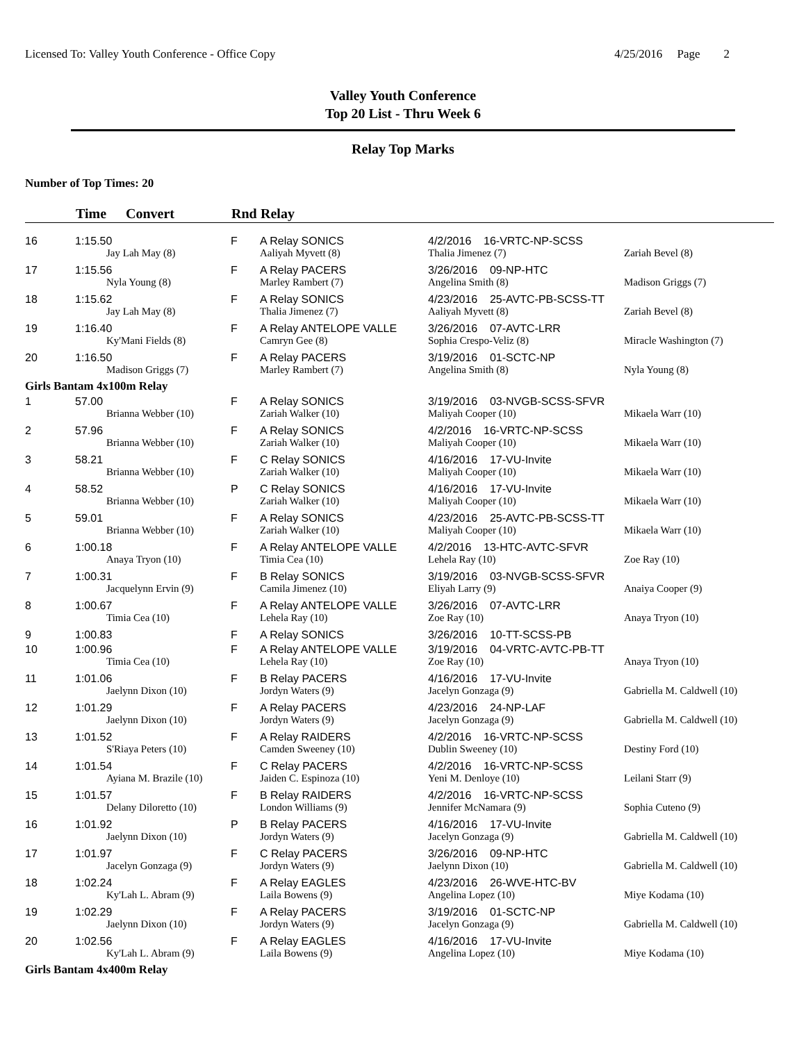Licensed To: Valley Youth Conference - Office Copy 4/25/2016 Page 2
Valley Youth Conference
Top 20 List - Thru Week 6
Relay Top Marks
Number of Top Times: 20
| | Time | Convert | Rnd | Relay | | |
| --- | --- | --- | --- | --- | --- | --- |
| 16 | 1:15.50 | | F | A Relay SONICS | 4/2/2016 16-VRTC-NP-SCSS | |
| | Jay Lah May (8) | | | Aaliyah Myvett (8) | Thalia Jimenez (7) | Zariah Bevel (8) |
| 17 | 1:15.56 | | F | A Relay PACERS | 3/26/2016 09-NP-HTC | |
| | Nyla Young (8) | | | Marley Rambert (7) | Angelina Smith (8) | Madison Griggs (7) |
| 18 | 1:15.62 | | F | A Relay SONICS | 4/23/2016 25-AVTC-PB-SCSS-TT | |
| | Jay Lah May (8) | | | Thalia Jimenez (7) | Aaliyah Myvett (8) | Zariah Bevel (8) |
| 19 | 1:16.40 | | F | A Relay ANTELOPE VALLE | 3/26/2016 07-AVTC-LRR | |
| | Ky'Mani Fields (8) | | | Camryn Gee (8) | Sophia Crespo-Veliz (8) | Miracle Washington (7) |
| 20 | 1:16.50 | | F | A Relay PACERS | 3/19/2016 01-SCTC-NP | |
| | Madison Griggs (7) | | | Marley Rambert (7) | Angelina Smith (8) | Nyla Young (8) |
| Girls Bantam 4x100m Relay | | | | | | |
| 1 | 57.00 | | F | A Relay SONICS | 3/19/2016 03-NVGB-SCSS-SFVR | |
| | Brianna Webber (10) | | | Zariah Walker (10) | Maliyah Cooper (10) | Mikaela Warr (10) |
| 2 | 57.96 | | F | A Relay SONICS | 4/2/2016 16-VRTC-NP-SCSS | |
| | Brianna Webber (10) | | | Zariah Walker (10) | Maliyah Cooper (10) | Mikaela Warr (10) |
| 3 | 58.21 | | F | C Relay SONICS | 4/16/2016 17-VU-Invite | |
| | Brianna Webber (10) | | | Zariah Walker (10) | Maliyah Cooper (10) | Mikaela Warr (10) |
| 4 | 58.52 | | P | C Relay SONICS | 4/16/2016 17-VU-Invite | |
| | Brianna Webber (10) | | | Zariah Walker (10) | Maliyah Cooper (10) | Mikaela Warr (10) |
| 5 | 59.01 | | F | A Relay SONICS | 4/23/2016 25-AVTC-PB-SCSS-TT | |
| | Brianna Webber (10) | | | Zariah Walker (10) | Maliyah Cooper (10) | Mikaela Warr (10) |
| 6 | 1:00.18 | | F | A Relay ANTELOPE VALLE | 4/2/2016 13-HTC-AVTC-SFVR | |
| | Anaya Tryon (10) | | | Timia Cea (10) | Lehela Ray (10) | Zoe Ray (10) |
| 7 | 1:00.31 | | F | B Relay SONICS | 3/19/2016 03-NVGB-SCSS-SFVR | |
| | Jacquelynn Ervin (9) | | | Camila Jimenez (10) | Eliyah Larry (9) | Anaiya Cooper (9) |
| 8 | 1:00.67 | | F | A Relay ANTELOPE VALLE | 3/26/2016 07-AVTC-LRR | |
| | Timia Cea (10) | | | Lehela Ray (10) | Zoe Ray (10) | Anaya Tryon (10) |
| 9 | 1:00.83 | | F | A Relay SONICS | 3/26/2016 10-TT-SCSS-PB | |
| 10 | 1:00.96 | | F | A Relay ANTELOPE VALLE | 3/19/2016 04-VRTC-AVTC-PB-TT | |
| | Timia Cea (10) | | | Lehela Ray (10) | Zoe Ray (10) | Anaya Tryon (10) |
| 11 | 1:01.06 | | F | B Relay PACERS | 4/16/2016 17-VU-Invite | |
| | Jaelynn Dixon (10) | | | Jordyn Waters (9) | Jacelyn Gonzaga (9) | Gabriella M. Caldwell (10) |
| 12 | 1:01.29 | | F | A Relay PACERS | 4/23/2016 24-NP-LAF | |
| | Jaelynn Dixon (10) | | | Jordyn Waters (9) | Jacelyn Gonzaga (9) | Gabriella M. Caldwell (10) |
| 13 | 1:01.52 | | F | A Relay RAIDERS | 4/2/2016 16-VRTC-NP-SCSS | |
| | S'Riaya Peters (10) | | | Camden Sweeney (10) | Dublin Sweeney (10) | Destiny Ford (10) |
| 14 | 1:01.54 | | F | C Relay PACERS | 4/2/2016 16-VRTC-NP-SCSS | |
| | Ayiana M. Brazile (10) | | | Jaiden C. Espinoza (10) | Yeni M. Denloye (10) | Leilani Starr (9) |
| 15 | 1:01.57 | | F | B Relay RAIDERS | 4/2/2016 16-VRTC-NP-SCSS | |
| | Delany Diloretto (10) | | | London Williams (9) | Jennifer McNamara (9) | Sophia Cuteno (9) |
| 16 | 1:01.92 | | P | B Relay PACERS | 4/16/2016 17-VU-Invite | |
| | Jaelynn Dixon (10) | | | Jordyn Waters (9) | Jacelyn Gonzaga (9) | Gabriella M. Caldwell (10) |
| 17 | 1:01.97 | | F | C Relay PACERS | 3/26/2016 09-NP-HTC | |
| | Jacelyn Gonzaga (9) | | | Jordyn Waters (9) | Jaelynn Dixon (10) | Gabriella M. Caldwell (10) |
| 18 | 1:02.24 | | F | A Relay EAGLES | 4/23/2016 26-WVE-HTC-BV | |
| | Ky'Lah L. Abram (9) | | | Laila Bowens (9) | Angelina Lopez (10) | Miye Kodama (10) |
| 19 | 1:02.29 | | F | A Relay PACERS | 3/19/2016 01-SCTC-NP | |
| | Jaelynn Dixon (10) | | | Jordyn Waters (9) | Jacelyn Gonzaga (9) | Gabriella M. Caldwell (10) |
| 20 | 1:02.56 | | F | A Relay EAGLES | 4/16/2016 17-VU-Invite | |
| | Ky'Lah L. Abram (9) | | | Laila Bowens (9) | Angelina Lopez (10) | Miye Kodama (10) |
| Girls Bantam 4x400m Relay | | | | | | |